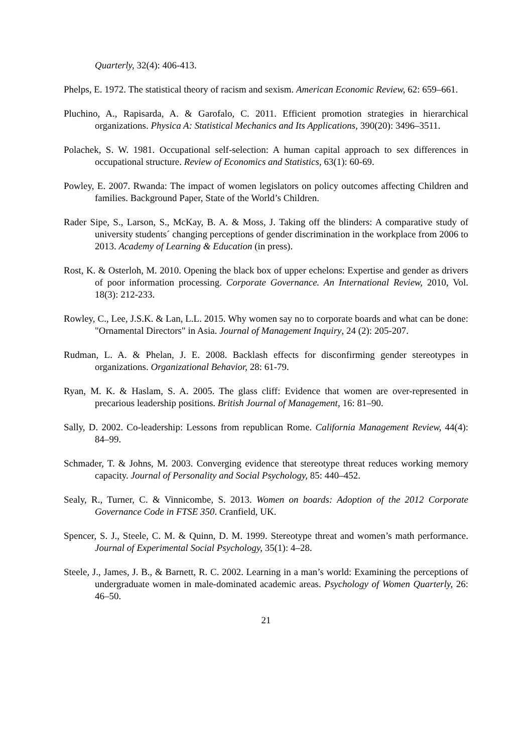Quarterly, 32(4): 406-413.
Phelps, E. 1972. The statistical theory of racism and sexism. American Economic Review, 62: 659–661.
Pluchino, A., Rapisarda, A. & Garofalo, C. 2011. Efficient promotion strategies in hierarchical organizations. Physica A: Statistical Mechanics and Its Applications, 390(20): 3496–3511.
Polachek, S. W. 1981. Occupational self-selection: A human capital approach to sex differences in occupational structure. Review of Economics and Statistics, 63(1): 60-69.
Powley, E. 2007. Rwanda: The impact of women legislators on policy outcomes affecting Children and families. Background Paper, State of the World’s Children.
Rader Sipe, S., Larson, S., McKay, B. A. & Moss, J. Taking off the blinders: A comparative study of university students´ changing perceptions of gender discrimination in the workplace from 2006 to 2013. Academy of Learning & Education (in press).
Rost, K. & Osterloh, M. 2010. Opening the black box of upper echelons: Expertise and gender as drivers of poor information processing. Corporate Governance. An International Review, 2010, Vol. 18(3): 212-233.
Rowley, C., Lee, J.S.K. & Lan, L.L. 2015. Why women say no to corporate boards and what can be done: "Ornamental Directors" in Asia. Journal of Management Inquiry, 24 (2): 205-207.
Rudman, L. A. & Phelan, J. E. 2008. Backlash effects for disconfirming gender stereotypes in organizations. Organizational Behavior, 28: 61-79.
Ryan, M. K. & Haslam, S. A. 2005. The glass cliff: Evidence that women are over-represented in precarious leadership positions. British Journal of Management, 16: 81–90.
Sally, D. 2002. Co-leadership: Lessons from republican Rome. California Management Review, 44(4): 84–99.
Schmader, T. & Johns, M. 2003. Converging evidence that stereotype threat reduces working memory capacity. Journal of Personality and Social Psychology, 85: 440–452.
Sealy, R., Turner, C. & Vinnicombe, S. 2013. Women on boards: Adoption of the 2012 Corporate Governance Code in FTSE 350. Cranfield, UK.
Spencer, S. J., Steele, C. M. & Quinn, D. M. 1999. Stereotype threat and women’s math performance. Journal of Experimental Social Psychology, 35(1): 4–28.
Steele, J., James, J. B., & Barnett, R. C. 2002. Learning in a man’s world: Examining the perceptions of undergraduate women in male-dominated academic areas. Psychology of Women Quarterly, 26: 46–50.
21